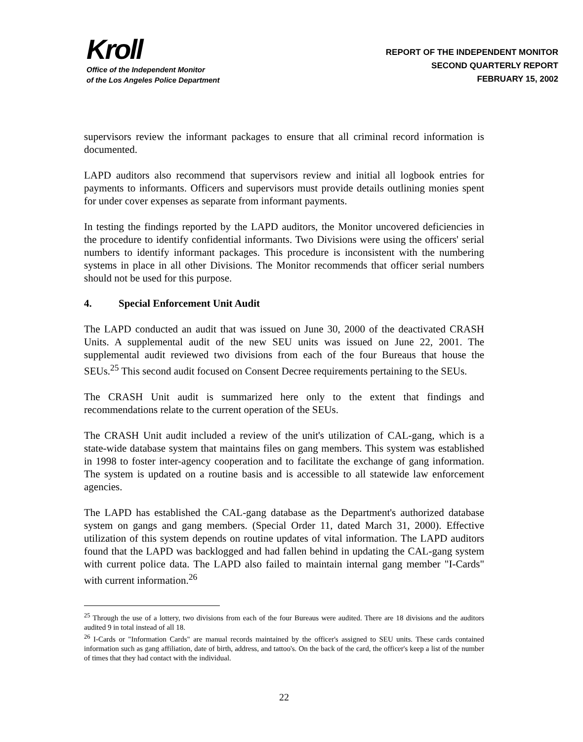Kroll
Office of the Independent Monitor
of the Los Angeles Police Department
REPORT OF THE INDEPENDENT MONITOR
SECOND QUARTERLY REPORT
FEBRUARY 15, 2002
supervisors review the informant packages to ensure that all criminal record information is documented.
LAPD auditors also recommend that supervisors review and initial all logbook entries for payments to informants. Officers and supervisors must provide details outlining monies spent for under cover expenses as separate from informant payments.
In testing the findings reported by the LAPD auditors, the Monitor uncovered deficiencies in the procedure to identify confidential informants. Two Divisions were using the officers' serial numbers to identify informant packages. This procedure is inconsistent with the numbering systems in place in all other Divisions. The Monitor recommends that officer serial numbers should not be used for this purpose.
4. Special Enforcement Unit Audit
The LAPD conducted an audit that was issued on June 30, 2000 of the deactivated CRASH Units. A supplemental audit of the new SEU units was issued on June 22, 2001. The supplemental audit reviewed two divisions from each of the four Bureaus that house the SEUs.<sup>25</sup> This second audit focused on Consent Decree requirements pertaining to the SEUs.
The CRASH Unit audit is summarized here only to the extent that findings and recommendations relate to the current operation of the SEUs.
The CRASH Unit audit included a review of the unit's utilization of CAL-gang, which is a state-wide database system that maintains files on gang members. This system was established in 1998 to foster inter-agency cooperation and to facilitate the exchange of gang information. The system is updated on a routine basis and is accessible to all statewide law enforcement agencies.
The LAPD has established the CAL-gang database as the Department's authorized database system on gangs and gang members. (Special Order 11, dated March 31, 2000). Effective utilization of this system depends on routine updates of vital information. The LAPD auditors found that the LAPD was backlogged and had fallen behind in updating the CAL-gang system with current police data. The LAPD also failed to maintain internal gang member "I-Cards" with current information.<sup>26</sup>
<sup>25</sup> Through the use of a lottery, two divisions from each of the four Bureaus were audited. There are 18 divisions and the auditors audited 9 in total instead of all 18.
<sup>26</sup> I-Cards or "Information Cards" are manual records maintained by the officer's assigned to SEU units. These cards contained information such as gang affiliation, date of birth, address, and tattoo's. On the back of the card, the officer's keep a list of the number of times that they had contact with the individual.
22